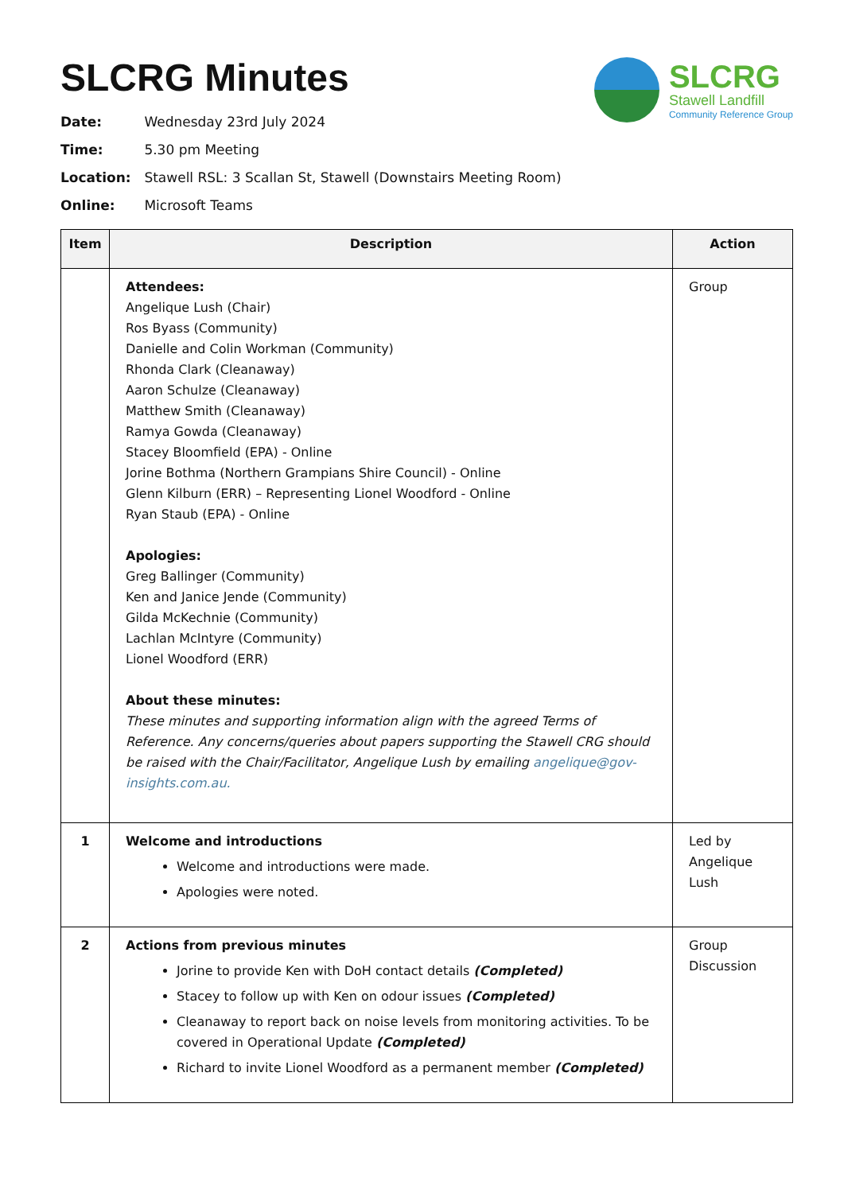SLCRG Minutes
SLCRG
Stawell Landfill
Community Reference Group
Date: Wednesday 23rd July 2024
Time: 5.30 pm Meeting
Location: Stawell RSL: 3 Scallan St, Stawell (Downstairs Meeting Room)
Online: Microsoft Teams
| Item | Description | Action |
| --- | --- | --- |
| | Attendees: Angelique Lush (Chair) Ros Byass (Community) Danielle and Colin Workman (Community) Rhonda Clark (Cleanaway) Aaron Schulze (Cleanaway) Matthew Smith (Cleanaway) Ramya Gowda (Cleanaway) Stacey Bloomfield (EPA) - Online Jorine Bothma (Northern Grampians Shire Council) - Online Glenn Kilburn (ERR) – Representing Lionel Woodford - Online Ryan Staub (EPA) - Online Apologies: Greg Ballinger (Community) Ken and Janice Jende (Community) Gilda McKechnie (Community) Lachlan McIntyre (Community) Lionel Woodford (ERR) About these minutes: These minutes and supporting information align with the agreed Terms of Reference. Any concerns/queries about papers supporting the Stawell CRG should be raised with the Chair/Facilitator, Angelique Lush by emailing angelique@gov-insights.com.au. | Group |
| 1 | Welcome and introductions Welcome and introductions were made. Apologies were noted. | Led by Angelique Lush |
| 2 | Actions from previous minutes Jorine to provide Ken with DoH contact details (Completed) Stacey to follow up with Ken on odour issues (Completed) Cleanaway to report back on noise levels from monitoring activities. To be covered in Operational Update (Completed) Richard to invite Lionel Woodford as a permanent member (Completed) | Group Discussion |